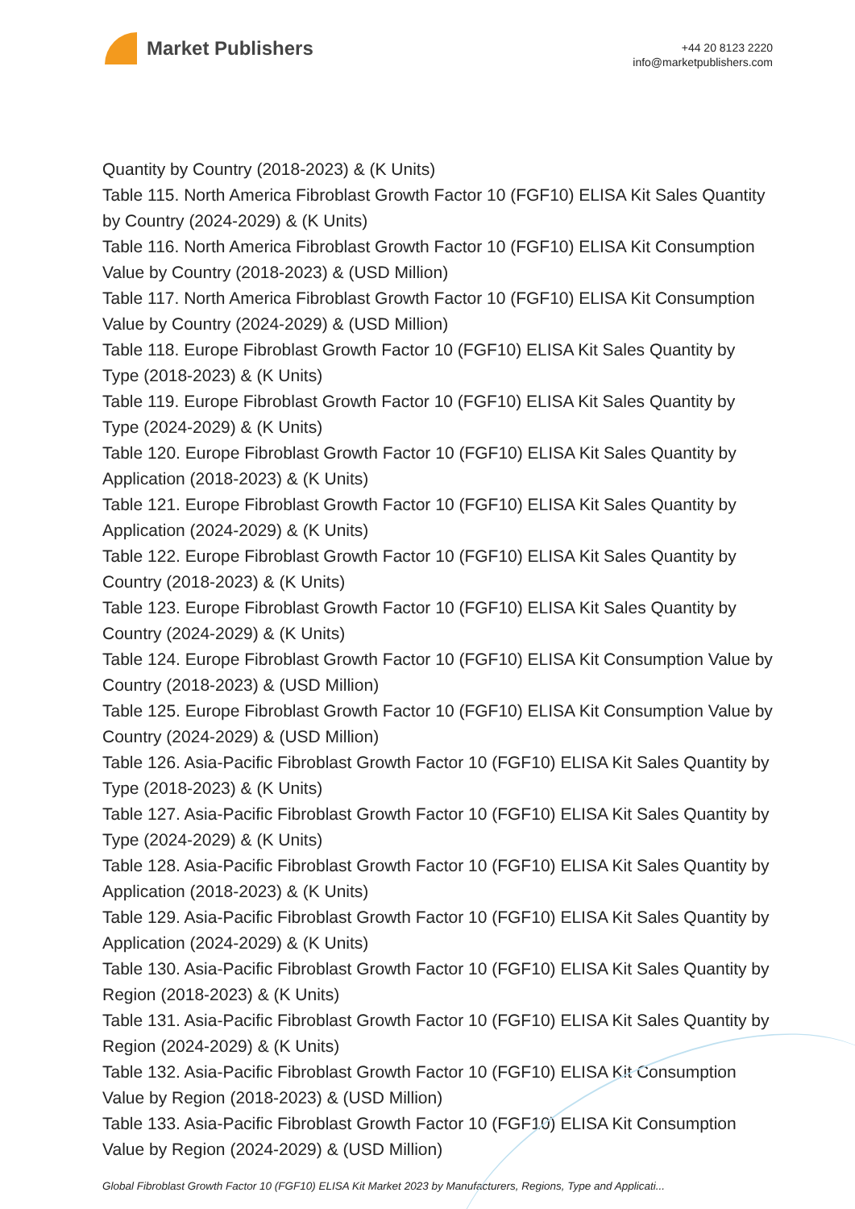Market Publishers
+44 20 8123 2220
info@marketpublishers.com
Quantity by Country (2018-2023) & (K Units)
Table 115. North America Fibroblast Growth Factor 10 (FGF10) ELISA Kit Sales Quantity by Country (2024-2029) & (K Units)
Table 116. North America Fibroblast Growth Factor 10 (FGF10) ELISA Kit Consumption Value by Country (2018-2023) & (USD Million)
Table 117. North America Fibroblast Growth Factor 10 (FGF10) ELISA Kit Consumption Value by Country (2024-2029) & (USD Million)
Table 118. Europe Fibroblast Growth Factor 10 (FGF10) ELISA Kit Sales Quantity by Type (2018-2023) & (K Units)
Table 119. Europe Fibroblast Growth Factor 10 (FGF10) ELISA Kit Sales Quantity by Type (2024-2029) & (K Units)
Table 120. Europe Fibroblast Growth Factor 10 (FGF10) ELISA Kit Sales Quantity by Application (2018-2023) & (K Units)
Table 121. Europe Fibroblast Growth Factor 10 (FGF10) ELISA Kit Sales Quantity by Application (2024-2029) & (K Units)
Table 122. Europe Fibroblast Growth Factor 10 (FGF10) ELISA Kit Sales Quantity by Country (2018-2023) & (K Units)
Table 123. Europe Fibroblast Growth Factor 10 (FGF10) ELISA Kit Sales Quantity by Country (2024-2029) & (K Units)
Table 124. Europe Fibroblast Growth Factor 10 (FGF10) ELISA Kit Consumption Value by Country (2018-2023) & (USD Million)
Table 125. Europe Fibroblast Growth Factor 10 (FGF10) ELISA Kit Consumption Value by Country (2024-2029) & (USD Million)
Table 126. Asia-Pacific Fibroblast Growth Factor 10 (FGF10) ELISA Kit Sales Quantity by Type (2018-2023) & (K Units)
Table 127. Asia-Pacific Fibroblast Growth Factor 10 (FGF10) ELISA Kit Sales Quantity by Type (2024-2029) & (K Units)
Table 128. Asia-Pacific Fibroblast Growth Factor 10 (FGF10) ELISA Kit Sales Quantity by Application (2018-2023) & (K Units)
Table 129. Asia-Pacific Fibroblast Growth Factor 10 (FGF10) ELISA Kit Sales Quantity by Application (2024-2029) & (K Units)
Table 130. Asia-Pacific Fibroblast Growth Factor 10 (FGF10) ELISA Kit Sales Quantity by Region (2018-2023) & (K Units)
Table 131. Asia-Pacific Fibroblast Growth Factor 10 (FGF10) ELISA Kit Sales Quantity by Region (2024-2029) & (K Units)
Table 132. Asia-Pacific Fibroblast Growth Factor 10 (FGF10) ELISA Kit Consumption Value by Region (2018-2023) & (USD Million)
Table 133. Asia-Pacific Fibroblast Growth Factor 10 (FGF10) ELISA Kit Consumption Value by Region (2024-2029) & (USD Million)
Global Fibroblast Growth Factor 10 (FGF10) ELISA Kit Market 2023 by Manufacturers, Regions, Type and Applicati...